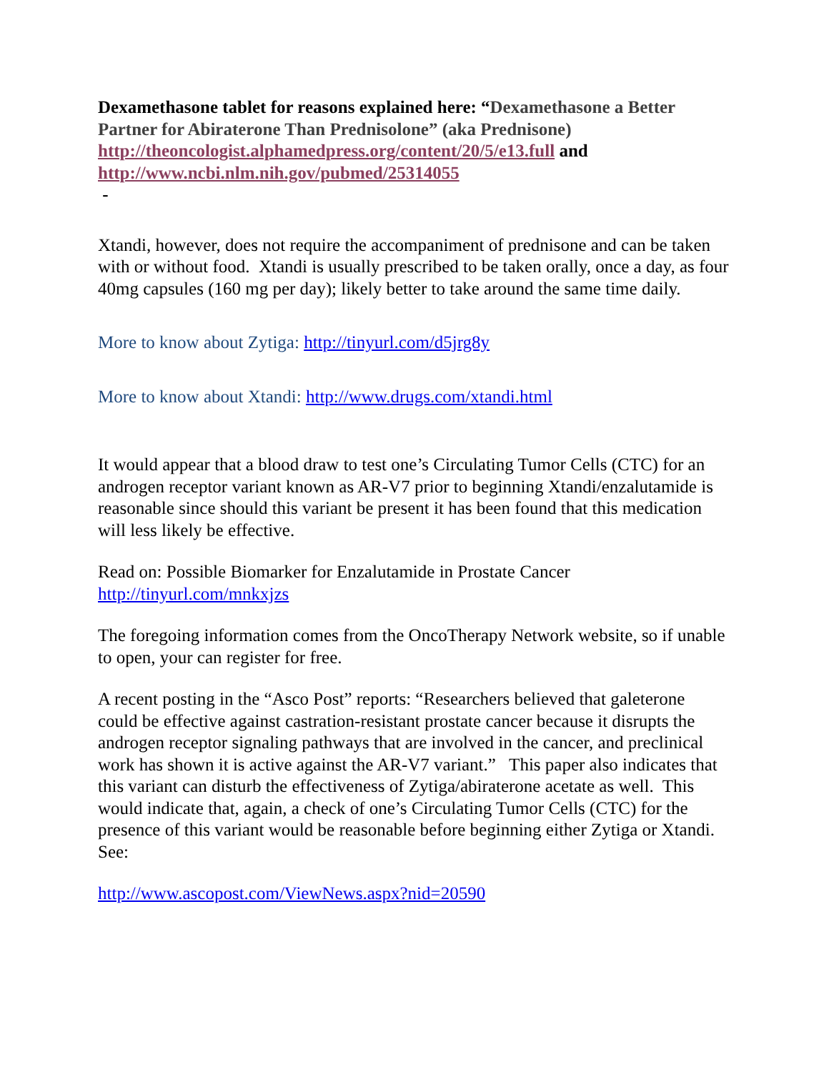Dexamethasone tablet for reasons explained here: “Dexamethasone a Better Partner for Abiraterone Than Prednisolone” (aka Prednisone)
http://theoncologist.alphamedpress.org/content/20/5/e13.full and
http://www.ncbi.nlm.nih.gov/pubmed/25314055
-
Xtandi, however, does not require the accompaniment of prednisone and can be taken with or without food. Xtandi is usually prescribed to be taken orally, once a day, as four 40mg capsules (160 mg per day); likely better to take around the same time daily.
More to know about Zytiga: http://tinyurl.com/d5jrg8y
More to know about Xtandi: http://www.drugs.com/xtandi.html
It would appear that a blood draw to test one’s Circulating Tumor Cells (CTC) for an androgen receptor variant known as AR-V7 prior to beginning Xtandi/enzalutamide is reasonable since should this variant be present it has been found that this medication will less likely be effective.
Read on: Possible Biomarker for Enzalutamide in Prostate Cancer
http://tinyurl.com/mnkxjzs
The foregoing information comes from the OncoTherapy Network website, so if unable to open, your can register for free.
A recent posting in the “Asco Post” reports: “Researchers believed that galeterone could be effective against castration-resistant prostate cancer because it disrupts the androgen receptor signaling pathways that are involved in the cancer, and preclinical work has shown it is active against the AR-V7 variant.” This paper also indicates that this variant can disturb the effectiveness of Zytiga/abiraterone acetate as well. This would indicate that, again, a check of one’s Circulating Tumor Cells (CTC) for the presence of this variant would be reasonable before beginning either Zytiga or Xtandi. See:
http://www.ascopost.com/ViewNews.aspx?nid=20590